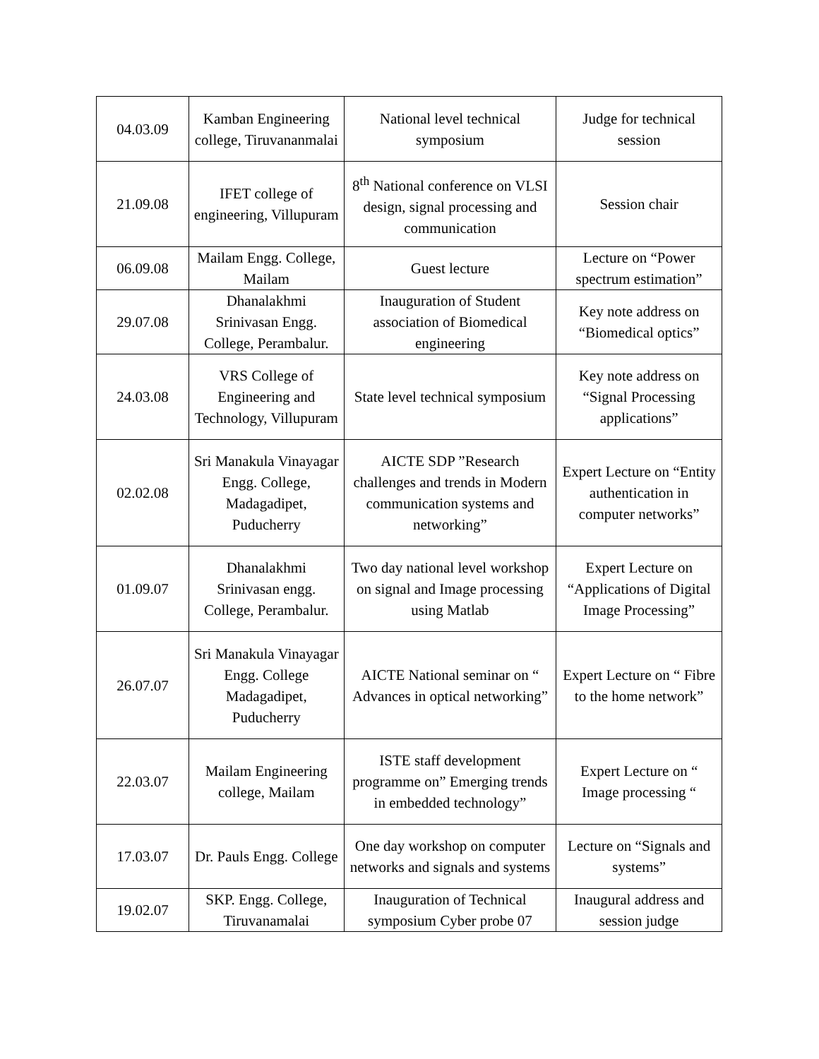| 04.03.09 | Kamban Engineering college, Tiruvananmalai | National level technical symposium | Judge for technical session |
| 21.09.08 | IFET college of engineering, Villupuram | 8<sup>th</sup> National conference on VLSI design, signal processing and communication | Session chair |
| 06.09.08 | Mailam Engg. College, Mailam | Guest lecture | Lecture on “Power spectrum estimation” |
| 29.07.08 | Dhanalakhmi Srinivasan Engg. College, Perambalur. | Inauguration of Student association of Biomedical engineering | Key note address on “Biomedical optics” |
| 24.03.08 | VRS College of Engineering and Technology, Villupuram | State level technical symposium | Key note address on “Signal Processing applications” |
| 02.02.08 | Sri Manakula Vinayagar Engg. College, Madagadipet, Puducherry | AICTE SDP ”Research challenges and trends in Modern communication systems and networking” | Expert Lecture on “Entity authentication in computer networks” |
| 01.09.07 | Dhanalakhmi Srinivasan engg. College, Perambalur. | Two day national level workshop on signal and Image processing using Matlab | Expert Lecture on “Applications of Digital Image Processing” |
| 26.07.07 | Sri Manakula Vinayagar Engg. College Madagadipet, Puducherry | AICTE National seminar on “ Advances in optical networking” | Expert Lecture on “ Fibre to the home network” |
| 22.03.07 | Mailam Engineering college, Mailam | ISTE staff development programme on” Emerging trends in embedded technology” | Expert Lecture on “ Image processing “ |
| 17.03.07 | Dr. Pauls Engg. College | One day workshop on computer networks and signals and systems | Lecture on “Signals and systems” |
| 19.02.07 | SKP. Engg. College, Tiruvanamalai | Inauguration of Technical symposium Cyber probe 07 | Inaugural address and session judge |